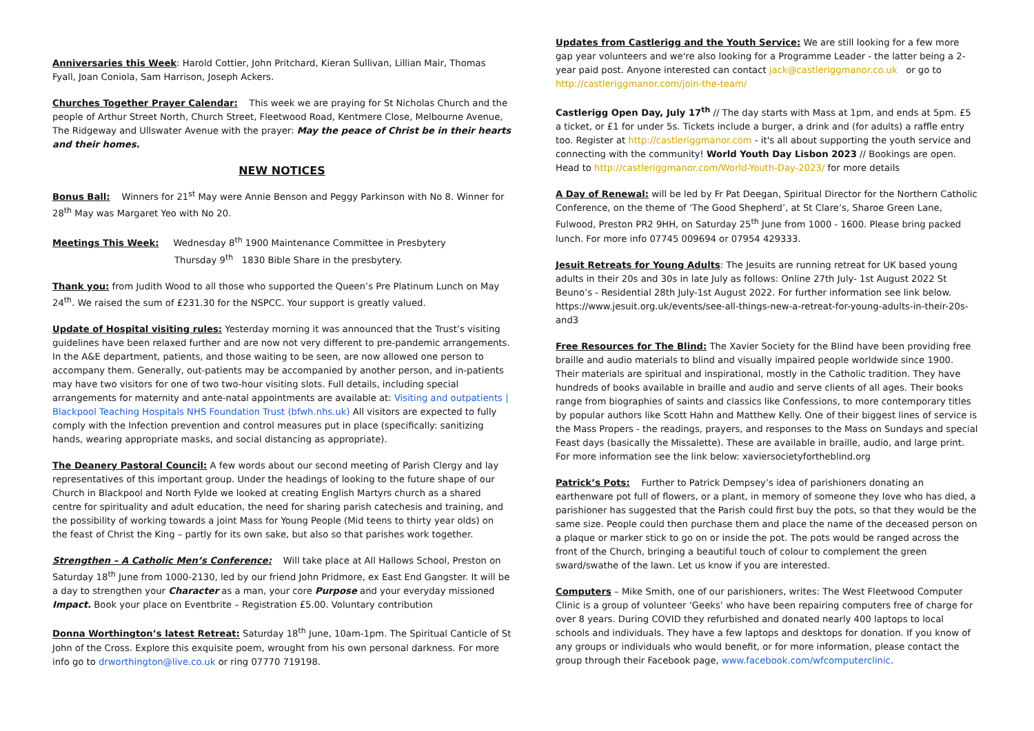Anniversaries this Week: Harold Cottier, John Pritchard, Kieran Sullivan, Lillian Mair, Thomas Fyall, Joan Coniola, Sam Harrison, Joseph Ackers.
Churches Together Prayer Calendar: This week we are praying for St Nicholas Church and the people of Arthur Street North, Church Street, Fleetwood Road, Kentmere Close, Melbourne Avenue, The Ridgeway and Ullswater Avenue with the prayer: May the peace of Christ be in their hearts and their homes.
NEW NOTICES
Bonus Ball: Winners for 21<sup>st</sup> May were Annie Benson and Peggy Parkinson with No 8. Winner for 28<sup>th</sup> May was Margaret Yeo with No 20.
Meetings This Week: Wednesday 8<sup>th</sup> 1900 Maintenance Committee in Presbytery
Thursday 9<sup>th</sup> 1830 Bible Share in the presbytery.
Thank you: from Judith Wood to all those who supported the Queen’s Pre Platinum Lunch on May 24<sup>th</sup>. We raised the sum of £231.30 for the NSPCC. Your support is greatly valued.
Update of Hospital visiting rules: Yesterday morning it was announced that the Trust’s visiting guidelines have been relaxed further and are now not very different to pre-pandemic arrangements. In the A&E department, patients, and those waiting to be seen, are now allowed one person to accompany them. Generally, out-patients may be accompanied by another person, and in-patients may have two visitors for one of two two-hour visiting slots. Full details, including special arrangements for maternity and ante-natal appointments are available at: Visiting and outpatients | Blackpool Teaching Hospitals NHS Foundation Trust (bfwh.nhs.uk) All visitors are expected to fully comply with the Infection prevention and control measures put in place (specifically: sanitizing hands, wearing appropriate masks, and social distancing as appropriate).
The Deanery Pastoral Council: A few words about our second meeting of Parish Clergy and lay representatives of this important group. Under the headings of looking to the future shape of our Church in Blackpool and North Fylde we looked at creating English Martyrs church as a shared centre for spirituality and adult education, the need for sharing parish catechesis and training, and the possibility of working towards a joint Mass for Young People (Mid teens to thirty year olds) on the feast of Christ the King – partly for its own sake, but also so that parishes work together.
Strengthen – A Catholic Men’s Conference: Will take place at All Hallows School, Preston on Saturday 18<sup>th</sup> June from 1000-2130, led by our friend John Pridmore, ex East End Gangster. It will be a day to strengthen your Character as a man, your core Purpose and your everyday missioned Impact. Book your place on Eventbrite – Registration £5.00. Voluntary contribution
Donna Worthington’s latest Retreat: Saturday 18<sup>th</sup> June, 10am-1pm. The Spiritual Canticle of St John of the Cross. Explore this exquisite poem, wrought from his own personal darkness. For more info go to drworthington@live.co.uk or ring 07770 719198.
Updates from Castlerigg and the Youth Service: We are still looking for a few more gap year volunteers and we're also looking for a Programme Leader - the latter being a 2-year paid post. Anyone interested can contact jack@castleriggmanor.co.uk or go to http://castleriggmanor.com/join-the-team/
Castlerigg Open Day, July 17<sup>th</sup> // The day starts with Mass at 1pm, and ends at 5pm. £5 a ticket, or £1 for under 5s. Tickets include a burger, a drink and (for adults) a raffle entry too. Register at http://castleriggmanor.com - it's all about supporting the youth service and connecting with the community! World Youth Day Lisbon 2023 // Bookings are open. Head to http://castleriggmanor.com/World-Youth-Day-2023/ for more details
A Day of Renewal: will be led by Fr Pat Deegan, Spiritual Director for the Northern Catholic Conference, on the theme of ‘The Good Shepherd’, at St Clare’s, Sharoe Green Lane, Fulwood, Preston PR2 9HH, on Saturday 25<sup>th</sup> June from 1000 - 1600. Please bring packed lunch. For more info 07745 009694 or 07954 429333.
Jesuit Retreats for Young Adults: The Jesuits are running retreat for UK based young adults in their 20s and 30s in late July as follows: Online 27th July- 1st August 2022 St Beuno’s - Residential 28th July-1st August 2022. For further information see link below. https://www.jesuit.org.uk/events/see-all-things-new-a-retreat-for-young-adults-in-their-20s-and3
Free Resources for The Blind: The Xavier Society for the Blind have been providing free braille and audio materials to blind and visually impaired people worldwide since 1900. Their materials are spiritual and inspirational, mostly in the Catholic tradition. They have hundreds of books available in braille and audio and serve clients of all ages. Their books range from biographies of saints and classics like Confessions, to more contemporary titles by popular authors like Scott Hahn and Matthew Kelly. One of their biggest lines of service is the Mass Propers - the readings, prayers, and responses to the Mass on Sundays and special Feast days (basically the Missalette). These are available in braille, audio, and large print. For more information see the link below: xaviersocietyfortheblind.org
Patrick’s Pots: Further to Patrick Dempsey’s idea of parishioners donating an earthenware pot full of flowers, or a plant, in memory of someone they love who has died, a parishioner has suggested that the Parish could first buy the pots, so that they would be the same size. People could then purchase them and place the name of the deceased person on a plaque or marker stick to go on or inside the pot. The pots would be ranged across the front of the Church, bringing a beautiful touch of colour to complement the green sward/swathe of the lawn. Let us know if you are interested.
Computers – Mike Smith, one of our parishioners, writes: The West Fleetwood Computer Clinic is a group of volunteer ‘Geeks’ who have been repairing computers free of charge for over 8 years. During COVID they refurbished and donated nearly 400 laptops to local schools and individuals. They have a few laptops and desktops for donation. If you know of any groups or individuals who would benefit, or for more information, please contact the group through their Facebook page, www.facebook.com/wfcomputerclinic.